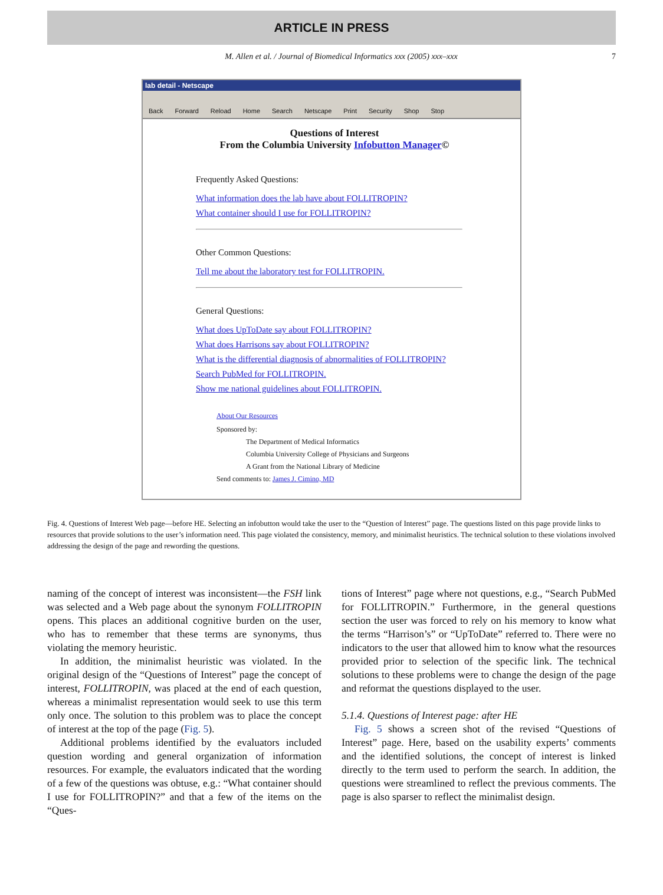ARTICLE IN PRESS
M. Allen et al. / Journal of Biomedical Informatics xxx (2005) xxx–xxx 7
lab detail - Netscape
Back Forward Reload Home Search Netscape Print Security Shop Stop
Questions of Interest
From the Columbia University Infobutton Manager©
Frequently Asked Questions:
What information does the lab have about FOLLITROPIN?
What container should I use for FOLLITROPIN?
Other Common Questions:
Tell me about the laboratory test for FOLLITROPIN.
General Questions:
What does UpToDate say about FOLLITROPIN?
What does Harrisons say about FOLLITROPIN?
What is the differential diagnosis of abnormalities of FOLLITROPIN?
Search PubMed for FOLLITROPIN.
Show me national guidelines about FOLLITROPIN.
About Our Resources
Sponsored by:
The Department of Medical Informatics
Columbia University College of Physicians and Surgeons
A Grant from the National Library of Medicine
Send comments to: James J. Cimino, MD
Fig. 4. Questions of Interest Web page—before HE. Selecting an infobutton would take the user to the “Question of Interest” page. The questions listed on this page provide links to resources that provide solutions to the user’s information need. This page violated the consistency, memory, and minimalist heuristics. The technical solution to these violations involved addressing the design of the page and rewording the questions.
naming of the concept of interest was inconsistent—the FSH link was selected and a Web page about the synonym FOLLITROPIN opens. This places an additional cognitive burden on the user, who has to remember that these terms are synonyms, thus violating the memory heuristic.
In addition, the minimalist heuristic was violated. In the original design of the “Questions of Interest” page the concept of interest, FOLLITROPIN, was placed at the end of each question, whereas a minimalist representation would seek to use this term only once. The solution to this problem was to place the concept of interest at the top of the page (Fig. 5).
Additional problems identified by the evaluators included question wording and general organization of information resources. For example, the evaluators indicated that the wording of a few of the questions was obtuse, e.g.: “What container should I use for FOLLITROPIN?” and that a few of the items on the “Ques-
tions of Interest” page where not questions, e.g., “Search PubMed for FOLLITROPIN.” Furthermore, in the general questions section the user was forced to rely on his memory to know what the terms “Harrison’s” or “UpToDate” referred to. There were no indicators to the user that allowed him to know what the resources provided prior to selection of the specific link. The technical solutions to these problems were to change the design of the page and reformat the questions displayed to the user.
5.1.4. Questions of Interest page: after HE
Fig. 5 shows a screen shot of the revised “Questions of Interest” page. Here, based on the usability experts’ comments and the identified solutions, the concept of interest is linked directly to the term used to perform the search. In addition, the questions were streamlined to reflect the previous comments. The page is also sparser to reflect the minimalist design.